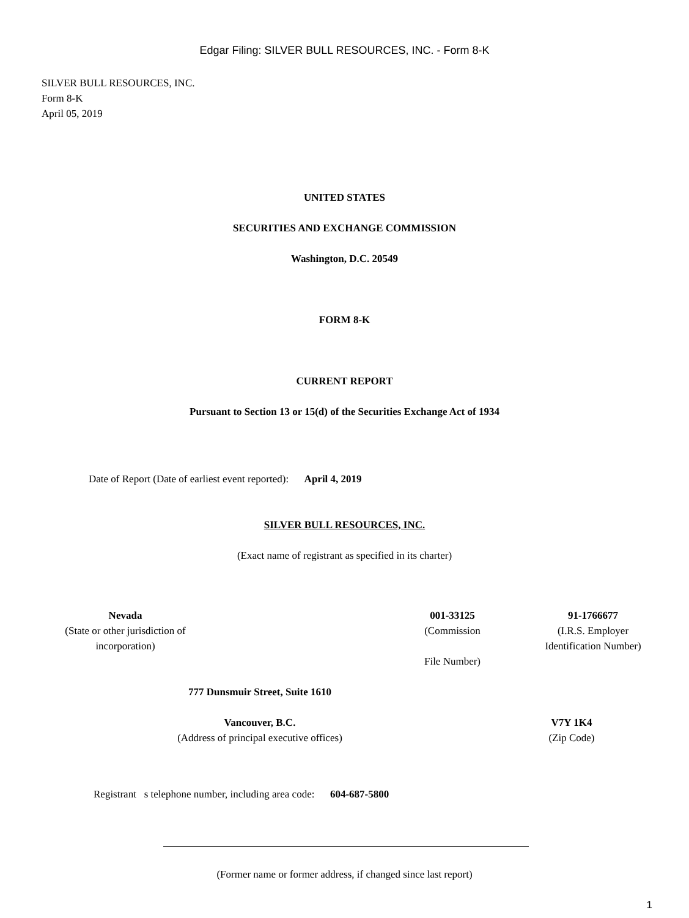Edgar Filing: SILVER BULL RESOURCES, INC. - Form 8-K
SILVER BULL RESOURCES, INC.
Form 8-K
April 05, 2019
UNITED STATES
SECURITIES AND EXCHANGE COMMISSION
Washington, D.C. 20549
FORM 8-K
CURRENT REPORT
Pursuant to Section 13 or 15(d) of the Securities Exchange Act of 1934
Date of Report (Date of earliest event reported): April 4, 2019
SILVER BULL RESOURCES, INC.
(Exact name of registrant as specified in its charter)
| Nevada (State or other jurisdiction of incorporation) | | 001-33125 (Commission File Number) | 91-1766677 (I.R.S. Employer Identification Number) |
| 777 Dunsmuir Street, Suite 1610 | |
| Vancouver, B.C. (Address of principal executive offices) | V7Y 1K4 (Zip Code) |
Registrant s telephone number, including area code: 604-687-5800
(Former name or former address, if changed since last report)
1